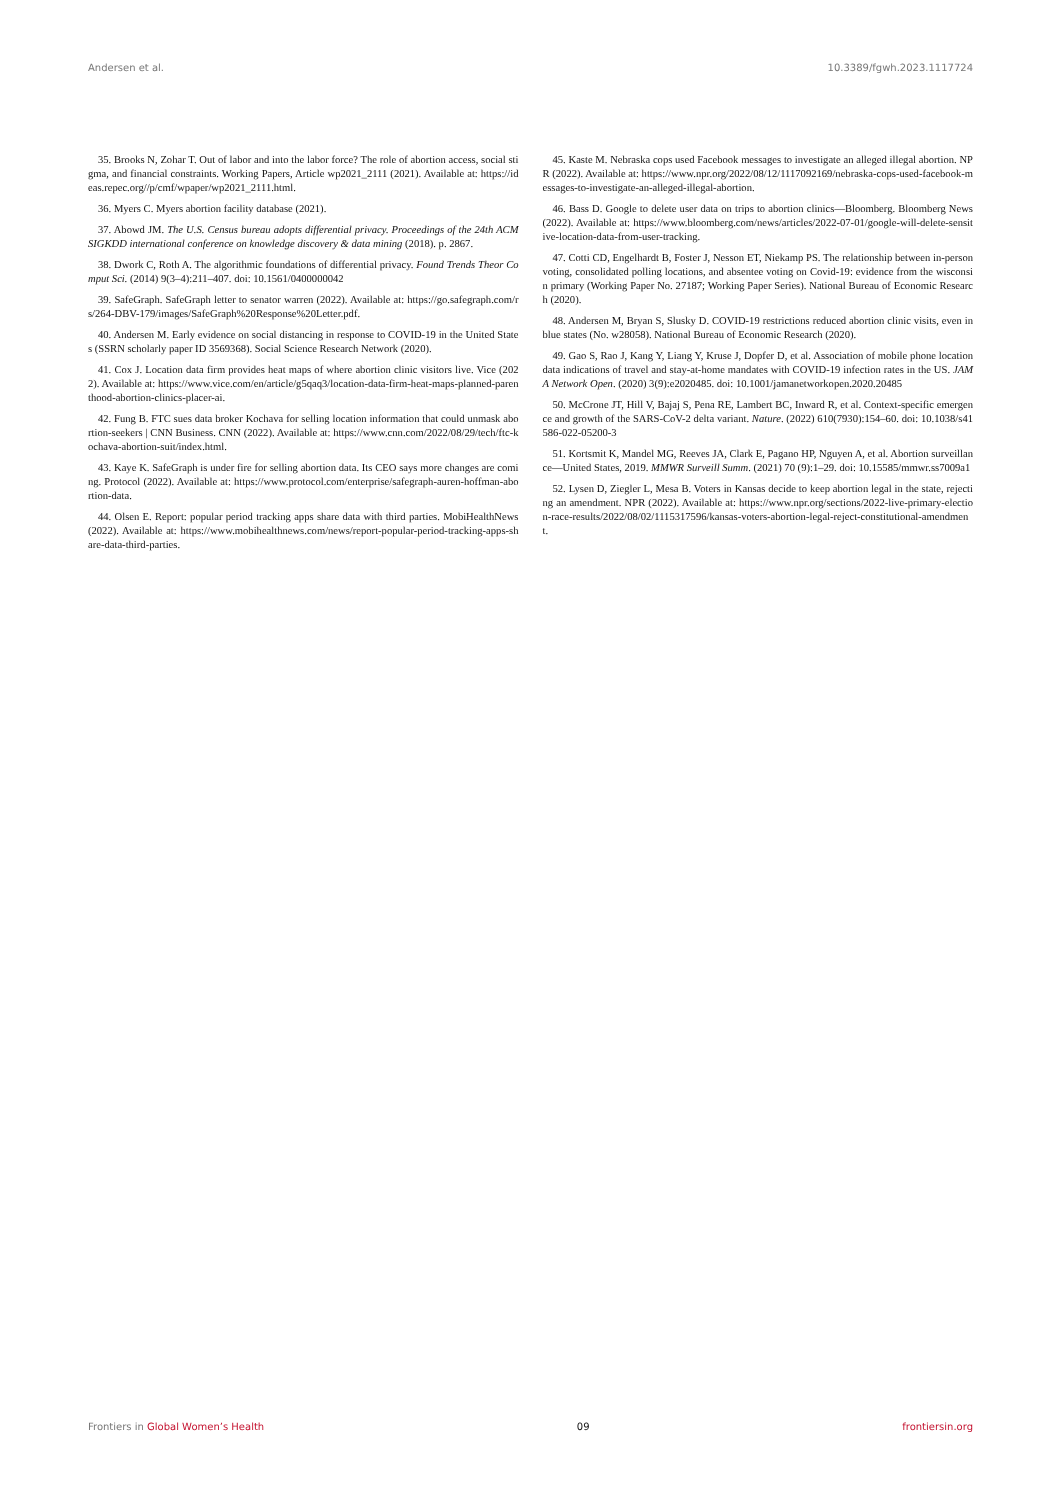Andersen et al. 10.3389/fgwh.2023.1117724
35. Brooks N, Zohar T. Out of labor and into the labor force? The role of abortion access, social stigma, and financial constraints. Working Papers, Article wp2021_2111 (2021). Available at: https://ideas.repec.org//p/cmf/wpaper/wp2021_2111.html.
36. Myers C. Myers abortion facility database (2021).
37. Abowd JM. The U.S. Census bureau adopts differential privacy. Proceedings of the 24th ACM SIGKDD international conference on knowledge discovery & data mining (2018). p. 2867.
38. Dwork C, Roth A. The algorithmic foundations of differential privacy. Found Trends Theor Comput Sci. (2014) 9(3–4):211–407. doi: 10.1561/0400000042
39. SafeGraph. SafeGraph letter to senator warren (2022). Available at: https://go.safegraph.com/rs/264-DBV-179/images/SafeGraph%20Response%20Letter.pdf.
40. Andersen M. Early evidence on social distancing in response to COVID-19 in the United States (SSRN scholarly paper ID 3569368). Social Science Research Network (2020).
41. Cox J. Location data firm provides heat maps of where abortion clinic visitors live. Vice (2022). Available at: https://www.vice.com/en/article/g5qaq3/location-data-firm-heat-maps-planned-parenthood-abortion-clinics-placer-ai.
42. Fung B. FTC sues data broker Kochava for selling location information that could unmask abortion-seekers | CNN Business. CNN (2022). Available at: https://www.cnn.com/2022/08/29/tech/ftc-kochava-abortion-suit/index.html.
43. Kaye K. SafeGraph is under fire for selling abortion data. Its CEO says more changes are coming. Protocol (2022). Available at: https://www.protocol.com/enterprise/safegraph-auren-hoffman-abortion-data.
44. Olsen E. Report: popular period tracking apps share data with third parties. MobiHealthNews (2022). Available at: https://www.mobihealthnews.com/news/report-popular-period-tracking-apps-share-data-third-parties.
45. Kaste M. Nebraska cops used Facebook messages to investigate an alleged illegal abortion. NPR (2022). Available at: https://www.npr.org/2022/08/12/1117092169/nebraska-cops-used-facebook-messages-to-investigate-an-alleged-illegal-abortion.
46. Bass D. Google to delete user data on trips to abortion clinics—Bloomberg. Bloomberg News (2022). Available at: https://www.bloomberg.com/news/articles/2022-07-01/google-will-delete-sensitive-location-data-from-user-tracking.
47. Cotti CD, Engelhardt B, Foster J, Nesson ET, Niekamp PS. The relationship between in-person voting, consolidated polling locations, and absentee voting on Covid-19: evidence from the wisconsin primary (Working Paper No. 27187; Working Paper Series). National Bureau of Economic Research (2020).
48. Andersen M, Bryan S, Slusky D. COVID-19 restrictions reduced abortion clinic visits, even in blue states (No. w28058). National Bureau of Economic Research (2020).
49. Gao S, Rao J, Kang Y, Liang Y, Kruse J, Dopfer D, et al. Association of mobile phone location data indications of travel and stay-at-home mandates with COVID-19 infection rates in the US. JAMA Network Open. (2020) 3(9):e2020485. doi: 10.1001/jamanetworkopen.2020.20485
50. McCrone JT, Hill V, Bajaj S, Pena RE, Lambert BC, Inward R, et al. Context-specific emergence and growth of the SARS-CoV-2 delta variant. Nature. (2022) 610(7930):154–60. doi: 10.1038/s41586-022-05200-3
51. Kortsmit K, Mandel MG, Reeves JA, Clark E, Pagano HP, Nguyen A, et al. Abortion surveillance—United States, 2019. MMWR Surveill Summ. (2021) 70 (9):1–29. doi: 10.15585/mmwr.ss7009a1
52. Lysen D, Ziegler L, Mesa B. Voters in Kansas decide to keep abortion legal in the state, rejecting an amendment. NPR (2022). Available at: https://www.npr.org/sections/2022-live-primary-election-race-results/2022/08/02/1115317596/kansas-voters-abortion-legal-reject-constitutional-amendment.
Frontiers in Global Women’s Health 09 frontiersin.org